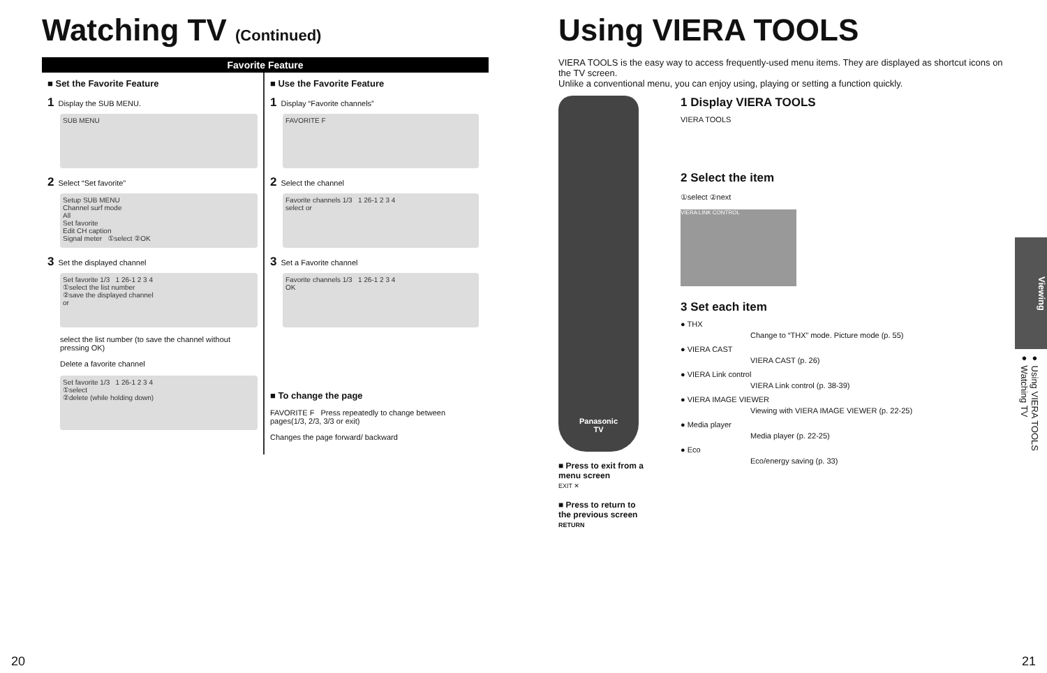Watching TV (Continued)
Favorite Feature
■ Set the Favorite Feature
1 Display the SUB MENU.
SUB MENU
2 Select “Set favorite”
Setup SUB MENU
Channel surf mode
All
Set favorite
Edit CH caption
Signal meter ①select ②OK
3 Set the displayed channel
Set favorite 1/3 1 26-1 2 3 4
①select the list number
②save the displayed channel
or
select the list number (to save the channel without pressing OK)
Delete a favorite channel
Set favorite 1/3 1 26-1 2 3 4
①select
②delete (while holding down)
■ Use the Favorite Feature
1 Display “Favorite channels”
FAVORITE F
2 Select the channel
Favorite channels 1/3 1 26-1 2 3 4
select or
3 Set a Favorite channel
Favorite channels 1/3 1 26-1 2 3 4
OK
■ To change the page
FAVORITE F Press repeatedly to change between pages(1/3, 2/3, 3/3 or exit)
Changes the page forward/ backward
Using VIERA TOOLS
VIERA TOOLS is the easy way to access frequently-used menu items. They are displayed as shortcut icons on the TV screen.
Unlike a conventional menu, you can enjoy using, playing or setting a function quickly.
Panasonic
TV
1 Display VIERA TOOLS
VIERA TOOLS
2 Select the item
①select ②next
VIERA LINK CONTROL
3 Set each item
● THX
Change to “THX” mode. Picture mode (p. 55)
● VIERA CAST
VIERA CAST (p. 26)
● VIERA Link control
VIERA Link control (p. 38-39)
● VIERA IMAGE VIEWER
Viewing with VIERA IMAGE VIEWER (p. 22-25)
● Media player
Media player (p. 22-25)
● Eco
Eco/energy saving (p. 33)
■ Press to exit from a menu screen
EXIT ✕
■ Press to return to the previous screen
RETURN
Viewing
● Using VIERA TOOLS
● Watching TV
20 21